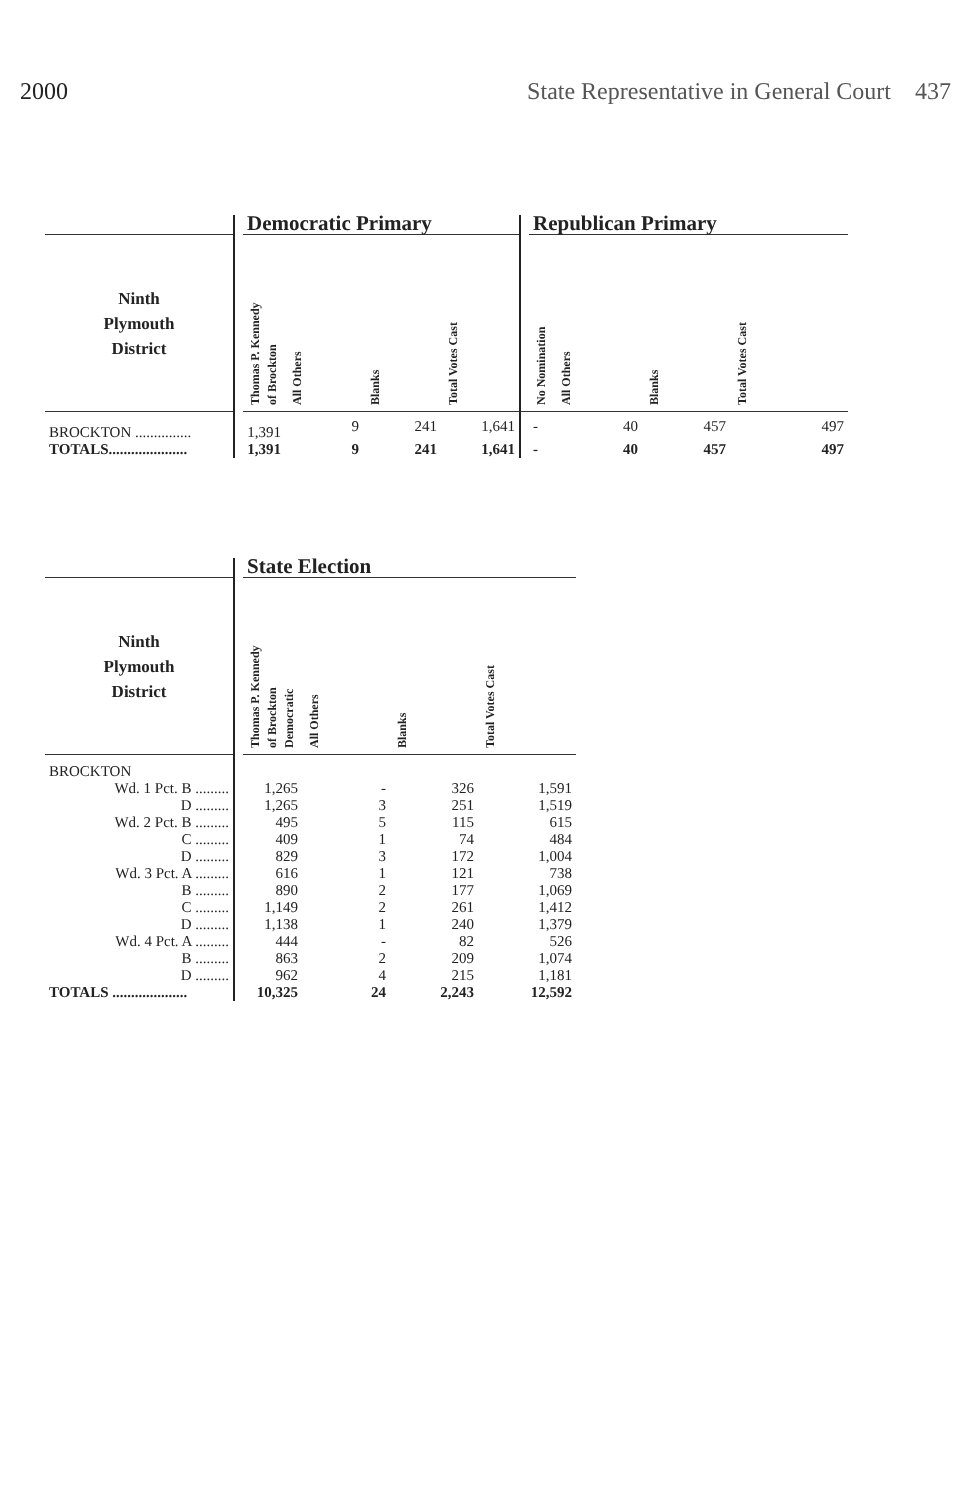2000 State Representative in General Court 437
| | | Democratic Primary | | | | | Republican Primary | | | |
| --- | --- | --- | --- | --- | --- | --- | --- | --- | --- | --- |
| Ninth Plymouth District | | Thomas P. Kennedy of Brockton | All Others | Blanks | Total Votes Cast | | No Nomination | All Others | Blanks | Total Votes Cast |
| BROCKTON ............... | | 1,391 | 9 | 241 | 1,641 | | - | 40 | 457 | 497 |
| TOTALS..................... | | 1,391 | 9 | 241 | 1,641 | | - | 40 | 457 | 497 |
| | | State Election | | | |
| --- | --- | --- | --- | --- | --- |
| Ninth Plymouth District | | Thomas P. Kennedy of Brockton Democratic | All Others | Blanks | Total Votes Cast |
| BROCKTON | | | | | |
| Wd. 1 Pct. B ......... | | 1,265 | - | 326 | 1,591 |
| D ......... | | 1,265 | 3 | 251 | 1,519 |
| Wd. 2 Pct. B ......... | | 495 | 5 | 115 | 615 |
| C ......... | | 409 | 1 | 74 | 484 |
| D ......... | | 829 | 3 | 172 | 1,004 |
| Wd. 3 Pct. A ......... | | 616 | 1 | 121 | 738 |
| B ......... | | 890 | 2 | 177 | 1,069 |
| C ......... | | 1,149 | 2 | 261 | 1,412 |
| D ......... | | 1,138 | 1 | 240 | 1,379 |
| Wd. 4 Pct. A ......... | | 444 | - | 82 | 526 |
| B ......... | | 863 | 2 | 209 | 1,074 |
| D ......... | | 962 | 4 | 215 | 1,181 |
| TOTALS .................... | | 10,325 | 24 | 2,243 | 12,592 |